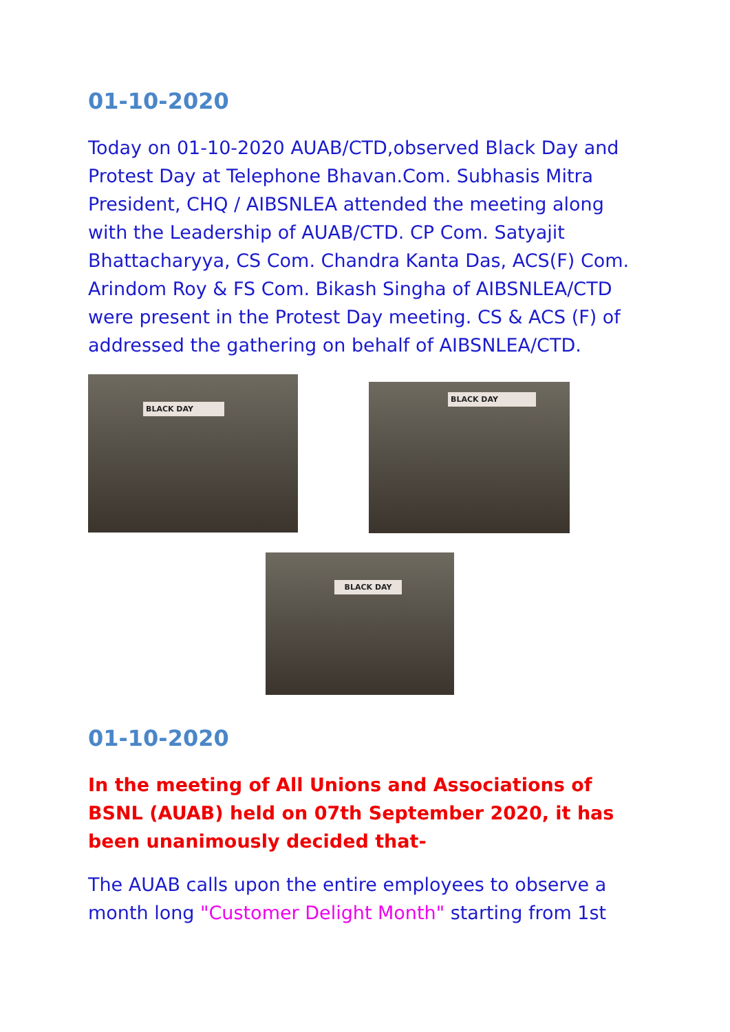01-10-2020
Today on 01-10-2020 AUAB/CTD,observed Black Day and Protest Day at Telephone Bhavan.Com. Subhasis Mitra President, CHQ / AIBSNLEA attended the meeting along with the Leadership of AUAB/CTD. CP Com. Satyajit Bhattacharyya, CS Com. Chandra Kanta Das, ACS(F) Com. Arindom Roy & FS Com. Bikash Singha of AIBSNLEA/CTD were present in the Protest Day meeting. CS & ACS (F) of addressed the gathering on behalf of AIBSNLEA/CTD.
BLACK DAY
BLACK DAY
BLACK DAY
01-10-2020
In the meeting of All Unions and Associations of BSNL (AUAB) held on 07th September 2020, it has been unanimously decided that-
The AUAB calls upon the entire employees to observe a month long "Customer Delight Month" starting from 1st